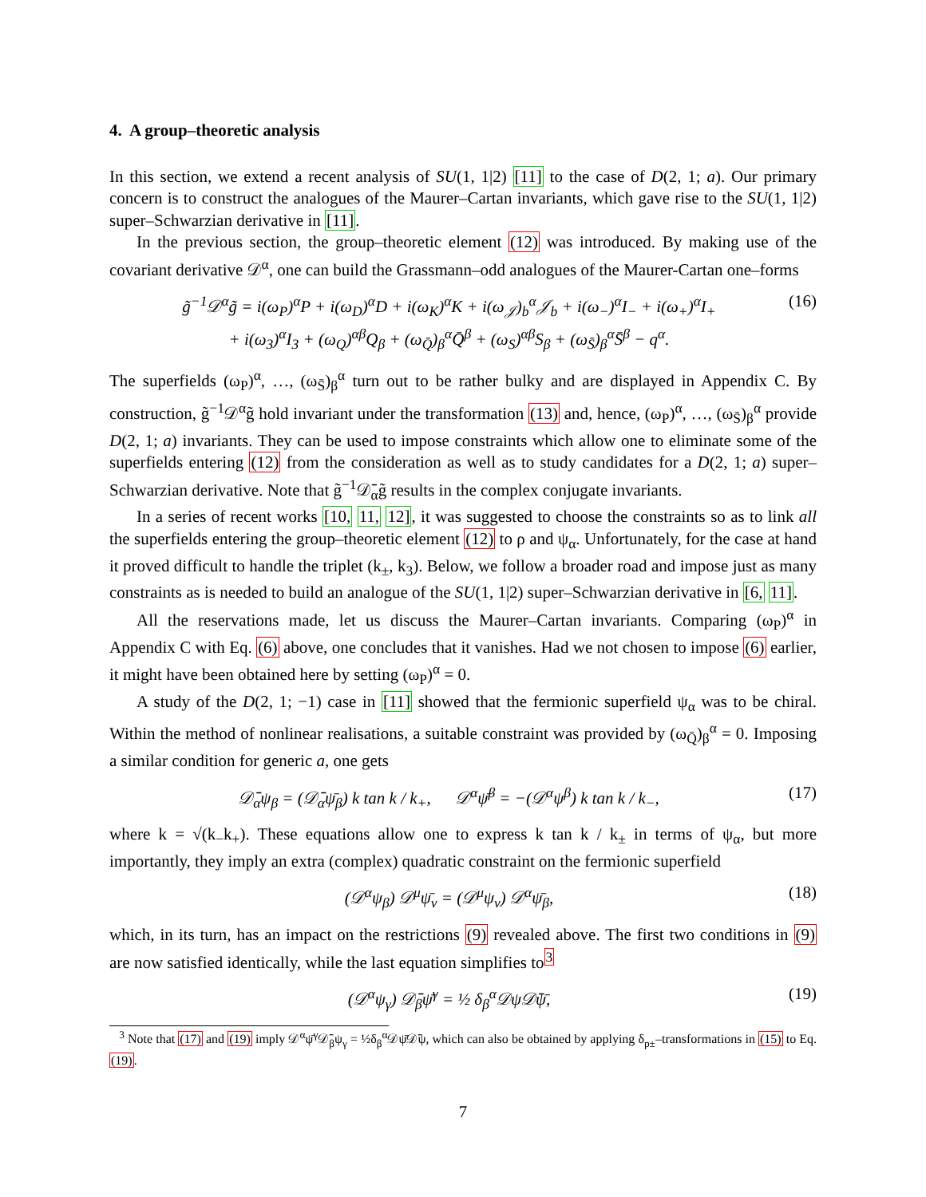4. A group–theoretic analysis
In this section, we extend a recent analysis of SU(1, 1|2) [11] to the case of D(2, 1; a). Our primary concern is to construct the analogues of the Maurer–Cartan invariants, which gave rise to the SU(1, 1|2) super–Schwarzian derivative in [11].
In the previous section, the group–theoretic element (12) was introduced. By making use of the covariant derivative 𝒟<sup>α</sup>, one can build the Grassmann–odd analogues of the Maurer-Cartan one–forms
g̃<sup>−1</sup>𝒟<sup>α</sup>g̃ = i(ω<sub>P</sub>)<sup>α</sup>P + i(ω<sub>D</sub>)<sup>α</sup>D + i(ω<sub>K</sub>)<sup>α</sup>K + i(ω<sub>𝒥</sub>)<sub>b</sub><sup>α</sup>𝒥<sub>b</sub> + i(ω<sub>−</sub>)<sup>α</sup>I<sub>−</sub> + i(ω<sub>+</sub>)<sup>α</sup>I<sub>+</sub>
+ i(ω<sub>3</sub>)<sup>α</sup>I<sub>3</sub> + (ω<sub>Q</sub>)<sup>αβ</sup>Q<sub>β</sub> + (ω<sub>Q̄</sub>)<sub>β</sub><sup>α</sup>Q̄<sup>β</sup> + (ω<sub>S</sub>)<sup>αβ</sup>S<sub>β</sub> + (ω<sub>S̄</sub>)<sub>β</sub><sup>α</sup>S̄<sup>β</sup> − q<sup>α</sup>.
(16)
The superfields (ω<sub>P</sub>)<sup>α</sup>, …, (ω<sub>S̄</sub>)<sub>β</sub><sup>α</sup> turn out to be rather bulky and are displayed in Appendix C. By construction, g̃<sup>−1</sup>𝒟<sup>α</sup>g̃ hold invariant under the transformation (13) and, hence, (ω<sub>P</sub>)<sup>α</sup>, …, (ω<sub>S̄</sub>)<sub>β</sub><sup>α</sup> provide D(2, 1; a) invariants. They can be used to impose constraints which allow one to eliminate some of the superfields entering (12) from the consideration as well as to study candidates for a D(2, 1; a) super–Schwarzian derivative. Note that g̃<sup>−1</sup>𝒟̄<sub>α</sub>g̃ results in the complex conjugate invariants.
In a series of recent works [10, 11, 12], it was suggested to choose the constraints so as to link all the superfields entering the group–theoretic element (12) to ρ and ψ<sub>α</sub>. Unfortunately, for the case at hand it proved difficult to handle the triplet (k<sub>±</sub>, k<sub>3</sub>). Below, we follow a broader road and impose just as many constraints as is needed to build an analogue of the SU(1, 1|2) super–Schwarzian derivative in [6, 11].
All the reservations made, let us discuss the Maurer–Cartan invariants. Comparing (ω<sub>P</sub>)<sup>α</sup> in Appendix C with Eq. (6) above, one concludes that it vanishes. Had we not chosen to impose (6) earlier, it might have been obtained here by setting (ω<sub>P</sub>)<sup>α</sup> = 0.
A study of the D(2, 1; −1) case in [11] showed that the fermionic superfield ψ<sub>α</sub> was to be chiral. Within the method of nonlinear realisations, a suitable constraint was provided by (ω<sub>Q̄</sub>)<sub>β</sub><sup>α</sup> = 0. Imposing a similar condition for generic a, one gets
𝒟̄<sub>α</sub>ψ<sub>β</sub> = (𝒟̄<sub>α</sub>ψ̄<sub>β</sub>) k tan k / k<sub>+</sub>, 𝒟<sup>α</sup>ψ̄<sup>β</sup> = −(𝒟<sup>α</sup>ψ<sup>β</sup>) k tan k / k<sub>−</sub>,
(17)
where k = √(k<sub>−</sub>k<sub>+</sub>). These equations allow one to express k tan k / k<sub>±</sub> in terms of ψ<sub>α</sub>, but more importantly, they imply an extra (complex) quadratic constraint on the fermionic superfield
(𝒟<sup>α</sup>ψ<sub>β</sub>) 𝒟<sup>μ</sup>ψ̄<sub>ν</sub> = (𝒟<sup>μ</sup>ψ<sub>ν</sub>) 𝒟<sup>α</sup>ψ̄<sub>β</sub>, (18)
which, in its turn, has an impact on the restrictions (9) revealed above. The first two conditions in (9) are now satisfied identically, while the last equation simplifies to<sup>3</sup>
(𝒟<sup>α</sup>ψ<sub>γ</sub>) 𝒟̄<sub>β</sub>ψ̄<sup>γ</sup> = ½ δ<sub>β</sub><sup>α</sup>𝒟ψ𝒟̄ψ̄, (19)
<sup>3</sup> Note that (17) and (19) imply 𝒟<sup>α</sup>ψ̄<sup>γ</sup>𝒟̄<sub>β</sub>ψ<sub>γ</sub> = ½δ<sub>β</sub><sup>α</sup>𝒟ψ̄𝒟̄ψ, which can also be obtained by applying δ<sub>p±</sub>–transformations in (15) to Eq. (19).
7